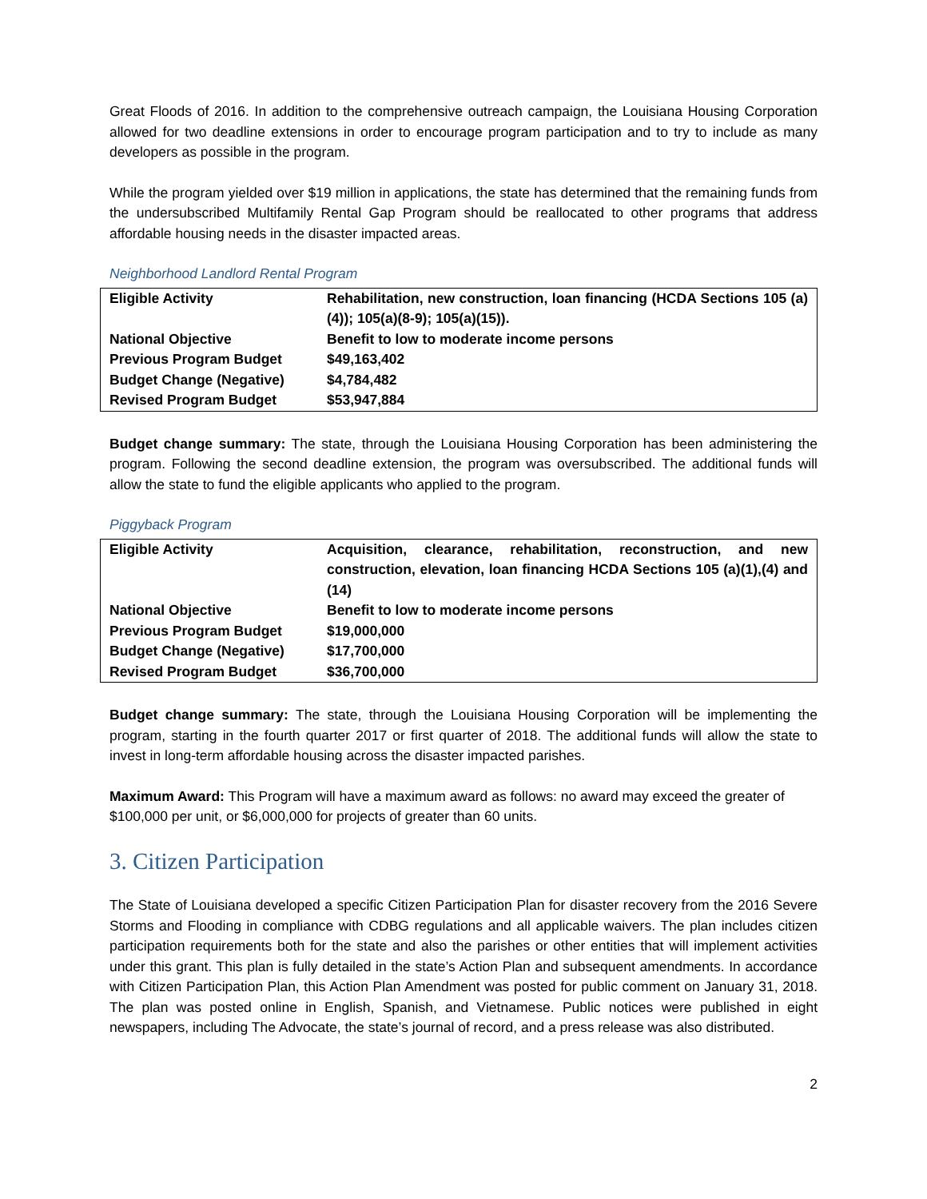Great Floods of 2016. In addition to the comprehensive outreach campaign, the Louisiana Housing Corporation allowed for two deadline extensions in order to encourage program participation and to try to include as many developers as possible in the program.
While the program yielded over $19 million in applications, the state has determined that the remaining funds from the undersubscribed Multifamily Rental Gap Program should be reallocated to other programs that address affordable housing needs in the disaster impacted areas.
Neighborhood Landlord Rental Program
| Eligible Activity | Rehabilitation, new construction, loan financing (HCDA Sections 105 (a)(4)); 105(a)(8-9); 105(a)(15)). |
| National Objective | Benefit to low to moderate income persons |
| Previous Program Budget | $49,163,402 |
| Budget Change (Negative) | $4,784,482 |
| Revised Program Budget | $53,947,884 |
Budget change summary: The state, through the Louisiana Housing Corporation has been administering the program. Following the second deadline extension, the program was oversubscribed. The additional funds will allow the state to fund the eligible applicants who applied to the program.
Piggyback Program
| Eligible Activity | Acquisition, clearance, rehabilitation, reconstruction, and new construction, elevation, loan financing HCDA Sections 105 (a)(1),(4) and (14) |
| National Objective | Benefit to low to moderate income persons |
| Previous Program Budget | $19,000,000 |
| Budget Change (Negative) | $17,700,000 |
| Revised Program Budget | $36,700,000 |
Budget change summary: The state, through the Louisiana Housing Corporation will be implementing the program, starting in the fourth quarter 2017 or first quarter of 2018. The additional funds will allow the state to invest in long-term affordable housing across the disaster impacted parishes.
Maximum Award: This Program will have a maximum award as follows: no award may exceed the greater of $100,000 per unit, or $6,000,000 for projects of greater than 60 units.
3. Citizen Participation
The State of Louisiana developed a specific Citizen Participation Plan for disaster recovery from the 2016 Severe Storms and Flooding in compliance with CDBG regulations and all applicable waivers. The plan includes citizen participation requirements both for the state and also the parishes or other entities that will implement activities under this grant. This plan is fully detailed in the state’s Action Plan and subsequent amendments. In accordance with Citizen Participation Plan, this Action Plan Amendment was posted for public comment on January 31, 2018. The plan was posted online in English, Spanish, and Vietnamese. Public notices were published in eight newspapers, including The Advocate, the state’s journal of record, and a press release was also distributed.
2